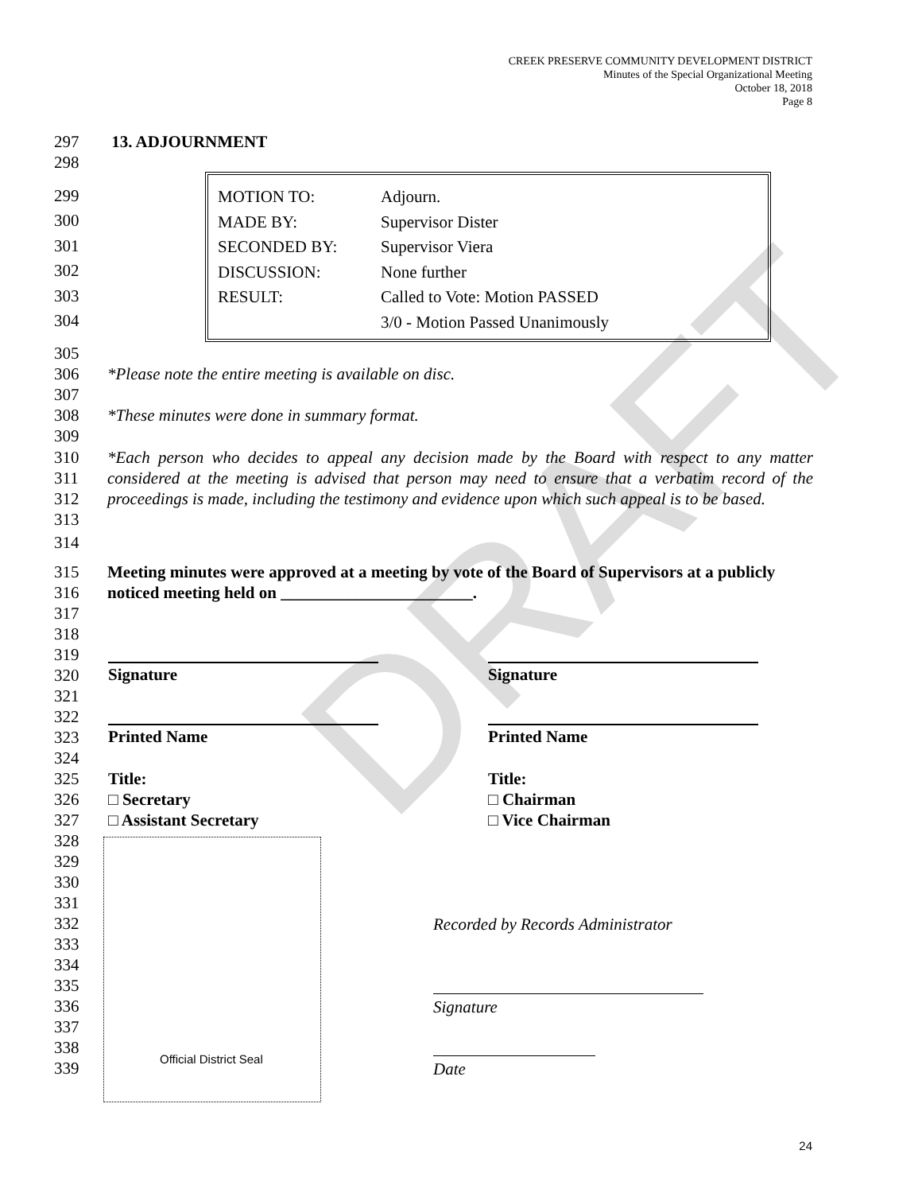CREEK PRESERVE COMMUNITY DEVELOPMENT DISTRICT
Minutes of the Special Organizational Meeting
October 18, 2018
Page 8
DRAFT
297 13. ADJOURNMENT
298
299
300
301
302
303
304
| MOTION TO: | Adjourn. |
| MADE BY: | Supervisor Dister |
| SECONDED BY: | Supervisor Viera |
| DISCUSSION: | None further |
| RESULT: | Called to Vote: Motion PASSED |
| | 3/0 - Motion Passed Unanimously |
305
306 *Please note the entire meeting is available on disc.
307
308 *These minutes were done in summary format.
309
310
311
312
313 *Each person who decides to appeal any decision made by the Board with respect to any matter considered at the meeting is advised that person may need to ensure that a verbatim record of the proceedings is made, including the testimony and evidence upon which such appeal is to be based.
314
315
316 Meeting minutes were approved at a meeting by vote of the Board of Supervisors at a publicly
noticed meeting held on _______________________.
317
318
319
320
321
322
323
324
325
326
327
328
329
330
331
332
333
334
335
336
337
338
339
Signature Signature
Printed Name Printed Name
Title:
□ Secretary
□ Assistant Secretary Title:
□ Chairman
□ Vice Chairman
Official District Seal
Recorded by Records Administrator
Signature
Date
24